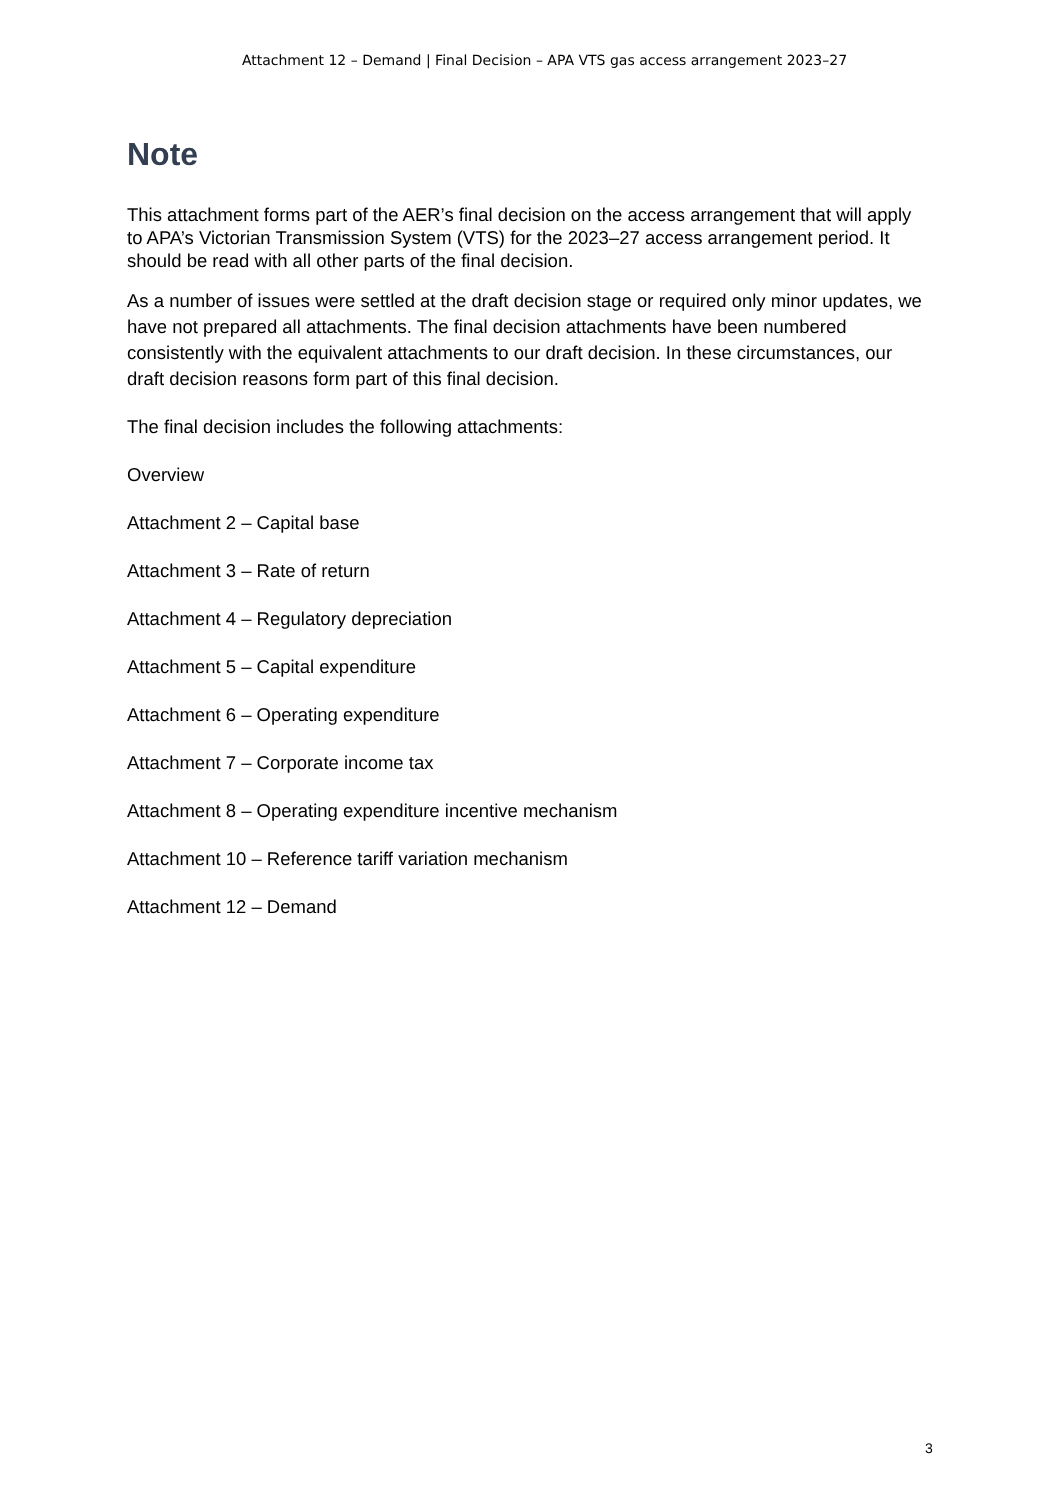Attachment 12 – Demand | Final Decision – APA VTS gas access arrangement 2023–27
Note
This attachment forms part of the AER’s final decision on the access arrangement that will apply to APA’s Victorian Transmission System (VTS) for the 2023–27 access arrangement period. It should be read with all other parts of the final decision.
As a number of issues were settled at the draft decision stage or required only minor updates, we have not prepared all attachments. The final decision attachments have been numbered consistently with the equivalent attachments to our draft decision. In these circumstances, our draft decision reasons form part of this final decision.
The final decision includes the following attachments:
Overview
Attachment 2 – Capital base
Attachment 3 – Rate of return
Attachment 4 – Regulatory depreciation
Attachment 5 – Capital expenditure
Attachment 6 – Operating expenditure
Attachment 7 – Corporate income tax
Attachment 8 – Operating expenditure incentive mechanism
Attachment 10 – Reference tariff variation mechanism
Attachment 12 – Demand
3